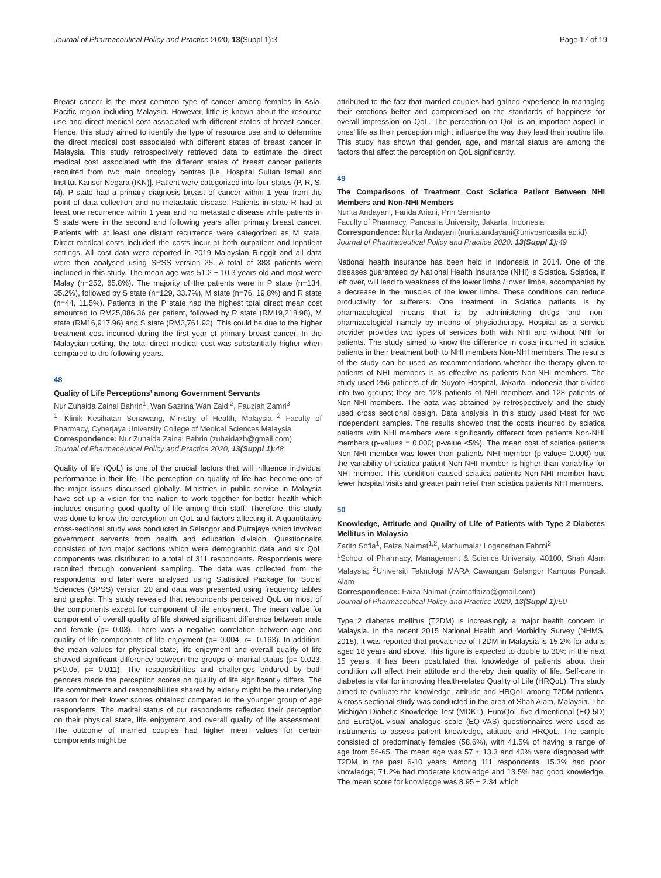Journal of Pharmaceutical Policy and Practice 2020, 13(Suppl 1):3 Page 17 of 19
Breast cancer is the most common type of cancer among females in Asia-Pacific region including Malaysia. However, little is known about the resource use and direct medical cost associated with different states of breast cancer. Hence, this study aimed to identify the type of resource use and to determine the direct medical cost associated with different states of breast cancer in Malaysia. This study retrospectively retrieved data to estimate the direct medical cost associated with the different states of breast cancer patients recruited from two main oncology centres [i.e. Hospital Sultan Ismail and Institut Kanser Negara (IKN)]. Patient were categorized into four states (P, R, S, M). P state had a primary diagnosis breast of cancer within 1 year from the point of data collection and no metastatic disease. Patients in state R had at least one recurrence within 1 year and no metastatic disease while patients in S state were in the second and following years after primary breast cancer. Patients with at least one distant recurrence were categorized as M state. Direct medical costs included the costs incur at both outpatient and inpatient settings. All cost data were reported in 2019 Malaysian Ringgit and all data were then analysed using SPSS version 25. A total of 383 patients were included in this study. The mean age was 51.2 ± 10.3 years old and most were Malay (n=252, 65.8%). The majority of the patients were in P state (n=134, 35.2%), followed by S state (n=129, 33.7%), M state (n=76, 19.8%) and R state (n=44, 11.5%). Patients in the P state had the highest total direct mean cost amounted to RM25,086.36 per patient, followed by R state (RM19,218.98), M state (RM16,917.96) and S state (RM3,761.92). This could be due to the higher treatment cost incurred during the first year of primary breast cancer. In the Malaysian setting, the total direct medical cost was substantially higher when compared to the following years.
48
Quality of Life Perceptions’ among Government Servants
Nur Zuhaida Zainal Bahrin<sup>1</sup>, Wan Sazrina Wan Zaid <sup>2</sup>, Fauziah Zamri<sup>3</sup>
<sup>1,</sup> Klinik Kesihatan Senawang, Ministry of Health, Malaysia <sup>2</sup> Faculty of Pharmacy, Cyberjaya University College of Medical Sciences Malaysia
Correspondence: Nur Zuhaida Zainal Bahrin (zuhaidazb@gmail.com)
Journal of Pharmaceutical Policy and Practice 2020, 13(Suppl 1): 48
Quality of life (QoL) is one of the crucial factors that will influence individual performance in their life. The perception on quality of life has become one of the major issues discussed globally. Ministries in public service in Malaysia have set up a vision for the nation to work together for better health which includes ensuring good quality of life among their staff. Therefore, this study was done to know the perception on QoL and factors affecting it. A quantitative cross-sectional study was conducted in Selangor and Putrajaya which involved government servants from health and education division. Questionnaire consisted of two major sections which were demographic data and six QoL components was distributed to a total of 311 respondents. Respondents were recruited through convenient sampling. The data was collected from the respondents and later were analysed using Statistical Package for Social Sciences (SPSS) version 20 and data was presented using frequency tables and graphs. This study revealed that respondents perceived QoL on most of the components except for component of life enjoyment. The mean value for component of overall quality of life showed significant difference between male and female (p= 0.03). There was a negative correlation between age and quality of life components of life enjoyment (p= 0.004, r= -0.163). In addition, the mean values for physical state, life enjoyment and overall quality of life showed significant difference between the groups of marital status (p= 0.023, p<0.05, p= 0.011). The responsibilities and challenges endured by both genders made the perception scores on quality of life significantly differs. The life commitments and responsibilities shared by elderly might be the underlying reason for their lower scores obtained compared to the younger group of age respondents. The marital status of our respondents reflected their perception on their physical state, life enjoyment and overall quality of life assessment. The outcome of married couples had higher mean values for certain components might be
attributed to the fact that married couples had gained experience in managing their emotions better and compromised on the standards of happiness for overall impression on QoL. The perception on QoL is an important aspect in ones’ life as their perception might influence the way they lead their routine life. This study has shown that gender, age, and marital status are among the factors that affect the perception on QoL significantly.
49
The Comparisons of Treatment Cost Sciatica Patient Between NHI Members and Non-NHI Members
Nurita Andayani, Farida Ariani, Prih Sarnianto
Faculty of Pharmacy, Pancasila University, Jakarta, Indonesia
Correspondence: Nurita Andayani (nurita.andayani@univpancasila.ac.id)
Journal of Pharmaceutical Policy and Practice 2020, 13(Suppl 1): 49
National health insurance has been held in Indonesia in 2014. One of the diseases guaranteed by National Health Insurance (NHI) is Sciatica. Sciatica, if left over, will lead to weakness of the lower limbs / lower limbs, accompanied by a decrease in the muscles of the lower limbs. These conditions can reduce productivity for sufferers. One treatment in Sciatica patients is by pharmacological means that is by administering drugs and non-pharmacological namely by means of physiotherapy. Hospital as a service provider provides two types of services both with NHI and without NHI for patients. The study aimed to know the difference in costs incurred in sciatica patients in their treatment both to NHI members Non-NHI members. The results of the study can be used as recommendations whether the therapy given to patients of NHI members is as effective as patients Non-NHI members. The study used 256 patients of dr. Suyoto Hospital, Jakarta, Indonesia that divided into two groups; they are 128 patients of NHI members and 128 patients of Non-NHI members. The aata was obtained by retrospectively and the study used cross sectional design. Data analysis in this study used t-test for two independent samples. The results showed that the costs incurred by sciatica patients with NHI members were significantly different from patients Non-NHI members (p-values = 0.000; p-value <5%). The mean cost of sciatica patients Non-NHI member was lower than patients NHI member (p-value= 0.000) but the variability of sciatica patient Non-NHI member is higher than variability for NHI member. This condition caused sciatica patients Non-NHI member have fewer hospital visits and greater pain relief than sciatica patients NHI members.
50
Knowledge, Attitude and Quality of Life of Patients with Type 2 Diabetes Mellitus in Malaysia
Zarith Sofia<sup>1</sup>, Faiza Naimat<sup>1,2</sup>, Mathumalar Loganathan Fahrni<sup>2</sup>
<sup>1</sup> School of Pharmacy, Management & Science University, 40100, Shah Alam Malaysia; <sup>2</sup>Universiti Teknologi MARA Cawangan Selangor Kampus Puncak Alam
Correspondence: Faiza Naimat (naimatfaiza@gmail.com)
Journal of Pharmaceutical Policy and Practice 2020, 13(Suppl 1): 50
Type 2 diabetes mellitus (T2DM) is increasingly a major health concern in Malaysia. In the recent 2015 National Health and Morbidity Survey (NHMS, 2015), it was reported that prevalence of T2DM in Malaysia is 15.2% for adults aged 18 years and above. This figure is expected to double to 30% in the next 15 years. It has been postulated that knowledge of patients about their condition will affect their attitude and thereby their quality of life. Self-care in diabetes is vital for improving Health-related Quality of Life (HRQoL). This study aimed to evaluate the knowledge, attitude and HRQoL among T2DM patients. A cross-sectional study was conducted in the area of Shah Alam, Malaysia. The Michigan Diabetic Knowledge Test (MDKT), EuroQoL-five-dimentional (EQ-5D) and EuroQoL-visual analogue scale (EQ-VAS) questionnaires were used as instruments to assess patient knowledge, attitude and HRQoL. The sample consisted of predominatly females (58.6%), with 41.5% of having a range of age from 56-65. The mean age was 57 ± 13.3 and 40% were diagnosed with T2DM in the past 6-10 years. Among 111 respondents, 15.3% had poor knowledge; 71.2% had moderate knowledge and 13.5% had good knowledge. The mean score for knowledge was 8.95 ± 2.34 which